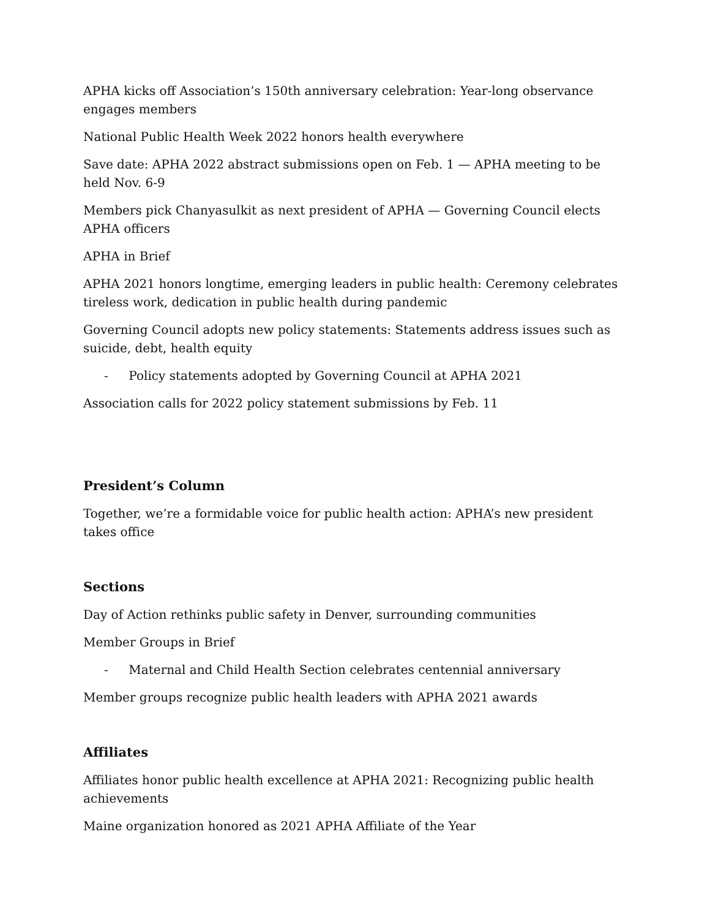APHA kicks off Association’s 150th anniversary celebration: Year-long observance engages members
National Public Health Week 2022 honors health everywhere
Save date: APHA 2022 abstract submissions open on Feb. 1 — APHA meeting to be held Nov. 6-9
Members pick Chanyasulkit as next president of APHA — Governing Council elects APHA officers
APHA in Brief
APHA 2021 honors longtime, emerging leaders in public health: Ceremony celebrates tireless work, dedication in public health during pandemic
Governing Council adopts new policy statements: Statements address issues such as suicide, debt, health equity
- Policy statements adopted by Governing Council at APHA 2021
Association calls for 2022 policy statement submissions by Feb. 11
President’s Column
Together, we’re a formidable voice for public health action: APHA’s new president takes office
Sections
Day of Action rethinks public safety in Denver, surrounding communities
Member Groups in Brief
- Maternal and Child Health Section celebrates centennial anniversary
Member groups recognize public health leaders with APHA 2021 awards
Affiliates
Affiliates honor public health excellence at APHA 2021: Recognizing public health achievements
Maine organization honored as 2021 APHA Affiliate of the Year